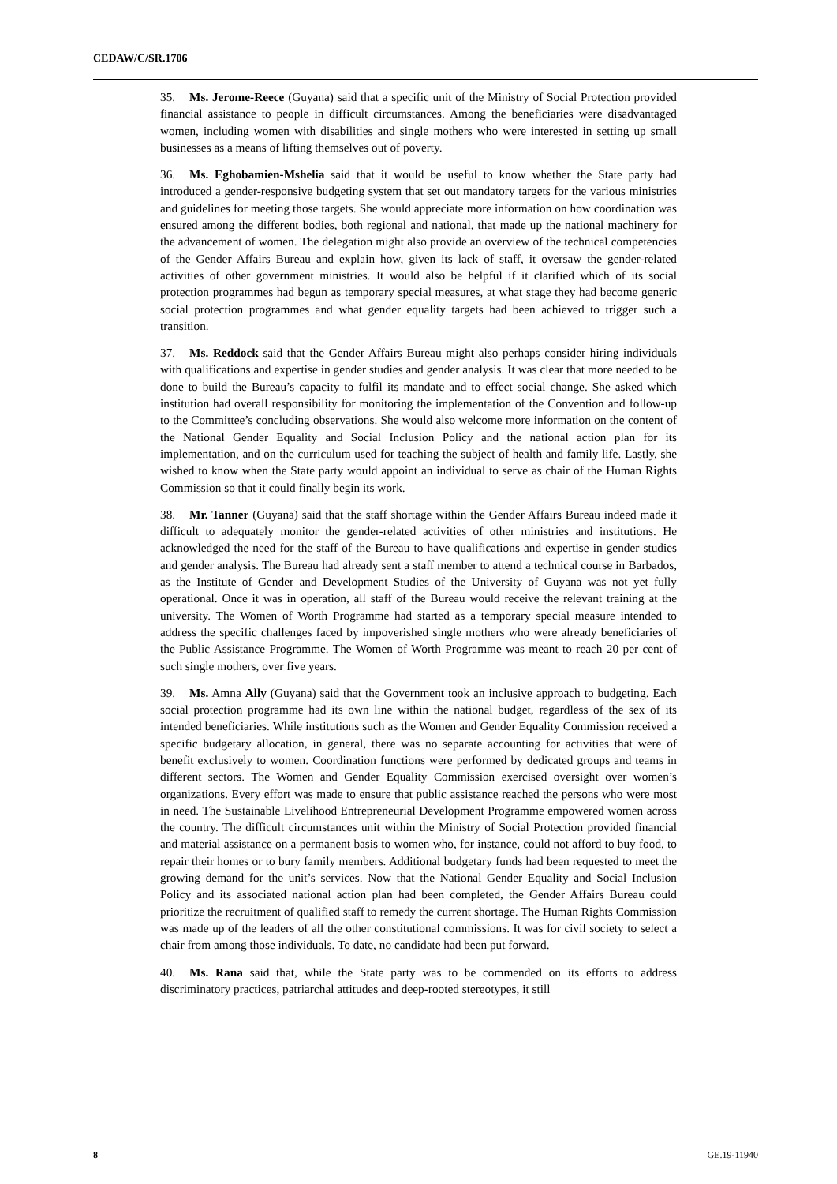CEDAW/C/SR.1706
35. Ms. Jerome-Reece (Guyana) said that a specific unit of the Ministry of Social Protection provided financial assistance to people in difficult circumstances. Among the beneficiaries were disadvantaged women, including women with disabilities and single mothers who were interested in setting up small businesses as a means of lifting themselves out of poverty.
36. Ms. Eghobamien-Mshelia said that it would be useful to know whether the State party had introduced a gender-responsive budgeting system that set out mandatory targets for the various ministries and guidelines for meeting those targets. She would appreciate more information on how coordination was ensured among the different bodies, both regional and national, that made up the national machinery for the advancement of women. The delegation might also provide an overview of the technical competencies of the Gender Affairs Bureau and explain how, given its lack of staff, it oversaw the gender-related activities of other government ministries. It would also be helpful if it clarified which of its social protection programmes had begun as temporary special measures, at what stage they had become generic social protection programmes and what gender equality targets had been achieved to trigger such a transition.
37. Ms. Reddock said that the Gender Affairs Bureau might also perhaps consider hiring individuals with qualifications and expertise in gender studies and gender analysis. It was clear that more needed to be done to build the Bureau’s capacity to fulfil its mandate and to effect social change. She asked which institution had overall responsibility for monitoring the implementation of the Convention and follow-up to the Committee’s concluding observations. She would also welcome more information on the content of the National Gender Equality and Social Inclusion Policy and the national action plan for its implementation, and on the curriculum used for teaching the subject of health and family life. Lastly, she wished to know when the State party would appoint an individual to serve as chair of the Human Rights Commission so that it could finally begin its work.
38. Mr. Tanner (Guyana) said that the staff shortage within the Gender Affairs Bureau indeed made it difficult to adequately monitor the gender-related activities of other ministries and institutions. He acknowledged the need for the staff of the Bureau to have qualifications and expertise in gender studies and gender analysis. The Bureau had already sent a staff member to attend a technical course in Barbados, as the Institute of Gender and Development Studies of the University of Guyana was not yet fully operational. Once it was in operation, all staff of the Bureau would receive the relevant training at the university. The Women of Worth Programme had started as a temporary special measure intended to address the specific challenges faced by impoverished single mothers who were already beneficiaries of the Public Assistance Programme. The Women of Worth Programme was meant to reach 20 per cent of such single mothers, over five years.
39. Ms. Amna Ally (Guyana) said that the Government took an inclusive approach to budgeting. Each social protection programme had its own line within the national budget, regardless of the sex of its intended beneficiaries. While institutions such as the Women and Gender Equality Commission received a specific budgetary allocation, in general, there was no separate accounting for activities that were of benefit exclusively to women. Coordination functions were performed by dedicated groups and teams in different sectors. The Women and Gender Equality Commission exercised oversight over women’s organizations. Every effort was made to ensure that public assistance reached the persons who were most in need. The Sustainable Livelihood Entrepreneurial Development Programme empowered women across the country. The difficult circumstances unit within the Ministry of Social Protection provided financial and material assistance on a permanent basis to women who, for instance, could not afford to buy food, to repair their homes or to bury family members. Additional budgetary funds had been requested to meet the growing demand for the unit’s services. Now that the National Gender Equality and Social Inclusion Policy and its associated national action plan had been completed, the Gender Affairs Bureau could prioritize the recruitment of qualified staff to remedy the current shortage. The Human Rights Commission was made up of the leaders of all the other constitutional commissions. It was for civil society to select a chair from among those individuals. To date, no candidate had been put forward.
40. Ms. Rana said that, while the State party was to be commended on its efforts to address discriminatory practices, patriarchal attitudes and deep-rooted stereotypes, it still
8 GE.19-11940